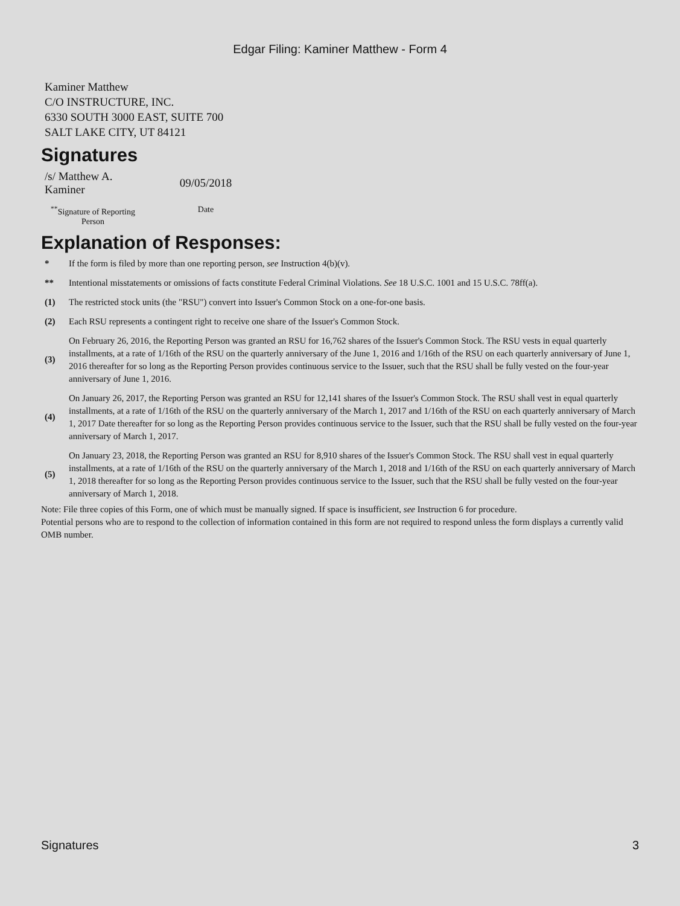Edgar Filing: Kaminer Matthew - Form 4
Kaminer Matthew
C/O INSTRUCTURE, INC.
6330 SOUTH 3000 EAST, SUITE 700
SALT LAKE CITY, UT 84121
Signatures
| /s/ Matthew A. Kaminer | 09/05/2018 |
| <sup>**</sup> Signature of Reporting Person | Date |
Explanation of Responses:
| * | If the form is filed by more than one reporting person, see Instruction 4(b)(v). |
| ** | Intentional misstatements or omissions of facts constitute Federal Criminal Violations. See 18 U.S.C. 1001 and 15 U.S.C. 78ff(a). |
| (1) | The restricted stock units (the "RSU") convert into Issuer's Common Stock on a one-for-one basis. |
| (2) | Each RSU represents a contingent right to receive one share of the Issuer's Common Stock. |
| (3) | On February 26, 2016, the Reporting Person was granted an RSU for 16,762 shares of the Issuer's Common Stock. The RSU vests in equal quarterly installments, at a rate of 1/16th of the RSU on the quarterly anniversary of the June 1, 2016 and 1/16th of the RSU on each quarterly anniversary of June 1, 2016 thereafter for so long as the Reporting Person provides continuous service to the Issuer, such that the RSU shall be fully vested on the four-year anniversary of June 1, 2016. |
| (4) | On January 26, 2017, the Reporting Person was granted an RSU for 12,141 shares of the Issuer's Common Stock. The RSU shall vest in equal quarterly installments, at a rate of 1/16th of the RSU on the quarterly anniversary of the March 1, 2017 and 1/16th of the RSU on each quarterly anniversary of March 1, 2017 Date thereafter for so long as the Reporting Person provides continuous service to the Issuer, such that the RSU shall be fully vested on the four-year anniversary of March 1, 2017. |
| (5) | On January 23, 2018, the Reporting Person was granted an RSU for 8,910 shares of the Issuer's Common Stock. The RSU shall vest in equal quarterly installments, at a rate of 1/16th of the RSU on the quarterly anniversary of the March 1, 2018 and 1/16th of the RSU on each quarterly anniversary of March 1, 2018 thereafter for so long as the Reporting Person provides continuous service to the Issuer, such that the RSU shall be fully vested on the four-year anniversary of March 1, 2018. |
Note: File three copies of this Form, one of which must be manually signed. If space is insufficient, see Instruction 6 for procedure.
Potential persons who are to respond to the collection of information contained in this form are not required to respond unless the form displays a currently valid OMB number.
Signatures 3